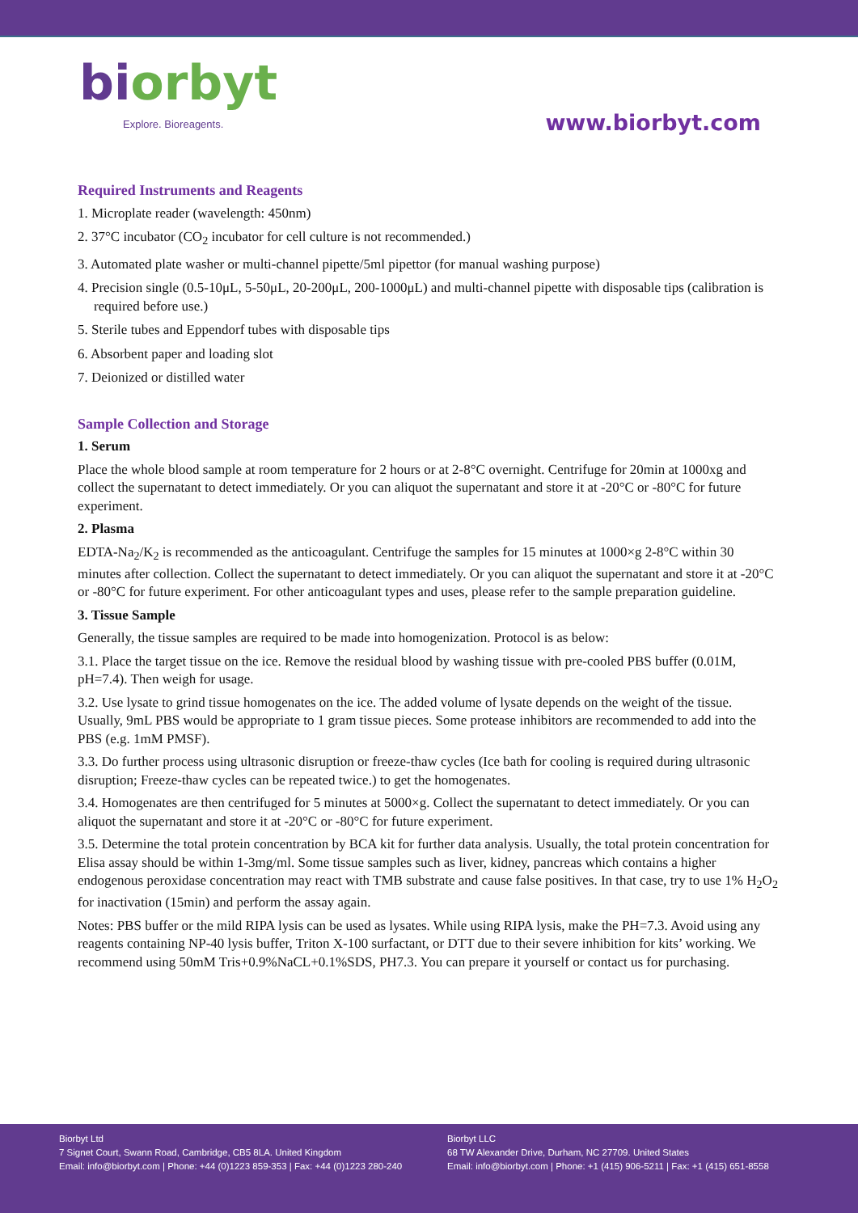biorbyt
Explore. Bioreagents.
www.biorbyt.com
Required Instruments and Reagents
1. Microplate reader (wavelength: 450nm)
2. 37°C incubator (CO<sub>2</sub> incubator for cell culture is not recommended.)
3. Automated plate washer or multi-channel pipette/5ml pipettor (for manual washing purpose)
4. Precision single (0.5-10μL, 5-50μL, 20-200μL, 200-1000μL) and multi-channel pipette with disposable tips (calibration is required before use.)
5. Sterile tubes and Eppendorf tubes with disposable tips
6. Absorbent paper and loading slot
7. Deionized or distilled water
Sample Collection and Storage
1. Serum
Place the whole blood sample at room temperature for 2 hours or at 2-8°C overnight. Centrifuge for 20min at 1000xg and collect the supernatant to detect immediately. Or you can aliquot the supernatant and store it at -20°C or -80°C for future experiment.
2. Plasma
EDTA-Na<sub>2</sub>/K<sub>2</sub> is recommended as the anticoagulant. Centrifuge the samples for 15 minutes at 1000×g 2-8°C within 30 minutes after collection. Collect the supernatant to detect immediately. Or you can aliquot the supernatant and store it at -20°C or -80°C for future experiment. For other anticoagulant types and uses, please refer to the sample preparation guideline.
3. Tissue Sample
Generally, the tissue samples are required to be made into homogenization. Protocol is as below:
3.1. Place the target tissue on the ice. Remove the residual blood by washing tissue with pre-cooled PBS buffer (0.01M, pH=7.4). Then weigh for usage.
3.2. Use lysate to grind tissue homogenates on the ice. The added volume of lysate depends on the weight of the tissue. Usually, 9mL PBS would be appropriate to 1 gram tissue pieces. Some protease inhibitors are recommended to add into the PBS (e.g. 1mM PMSF).
3.3. Do further process using ultrasonic disruption or freeze-thaw cycles (Ice bath for cooling is required during ultrasonic disruption; Freeze-thaw cycles can be repeated twice.) to get the homogenates.
3.4. Homogenates are then centrifuged for 5 minutes at 5000×g. Collect the supernatant to detect immediately. Or you can aliquot the supernatant and store it at -20°C or -80°C for future experiment.
3.5. Determine the total protein concentration by BCA kit for further data analysis. Usually, the total protein concentration for Elisa assay should be within 1-3mg/ml. Some tissue samples such as liver, kidney, pancreas which contains a higher endogenous peroxidase concentration may react with TMB substrate and cause false positives. In that case, try to use 1% H<sub>2</sub>O<sub>2</sub> for inactivation (15min) and perform the assay again.
Notes: PBS buffer or the mild RIPA lysis can be used as lysates. While using RIPA lysis, make the PH=7.3. Avoid using any reagents containing NP-40 lysis buffer, Triton X-100 surfactant, or DTT due to their severe inhibition for kits’ working. We recommend using 50mM Tris+0.9%NaCL+0.1%SDS, PH7.3. You can prepare it yourself or contact us for purchasing.
Biorbyt Ltd
7 Signet Court, Swann Road, Cambridge, CB5 8LA. United Kingdom
Email: info@biorbyt.com | Phone: +44 (0)1223 859-353 | Fax: +44 (0)1223 280-240
Biorbyt LLC
68 TW Alexander Drive, Durham, NC 27709. United States
Email: info@biorbyt.com | Phone: +1 (415) 906-5211 | Fax: +1 (415) 651-8558